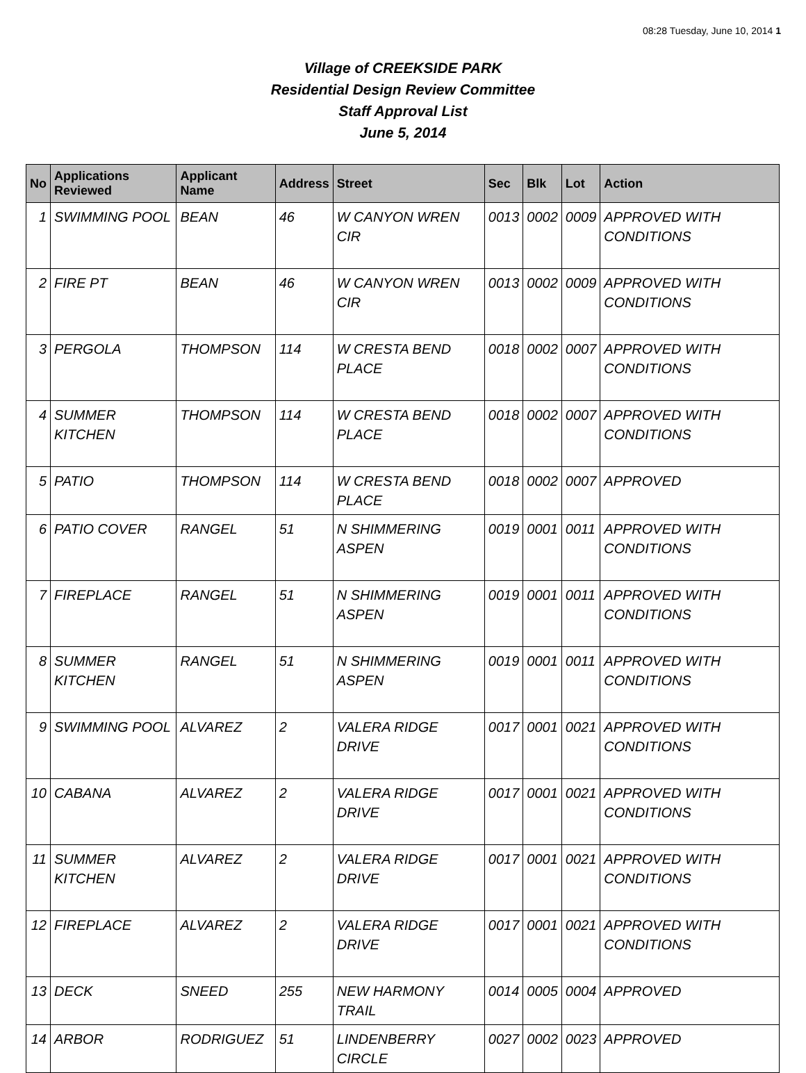08:28 Tuesday, June 10, 2014 1
Village of CREEKSIDE PARK
Residential Design Review Committee
Staff Approval List
June 5, 2014
| No | Applications Reviewed | Applicant Name | Address | Street | Sec | Blk | Lot | Action |
| --- | --- | --- | --- | --- | --- | --- | --- | --- |
| 1 | SWIMMING POOL | BEAN | 46 | W CANYON WREN CIR | 0013 | 0002 | 0009 | APPROVED WITH CONDITIONS |
| 2 | FIRE PT | BEAN | 46 | W CANYON WREN CIR | 0013 | 0002 | 0009 | APPROVED WITH CONDITIONS |
| 3 | PERGOLA | THOMPSON | 114 | W CRESTA BEND PLACE | 0018 | 0002 | 0007 | APPROVED WITH CONDITIONS |
| 4 | SUMMER KITCHEN | THOMPSON | 114 | W CRESTA BEND PLACE | 0018 | 0002 | 0007 | APPROVED WITH CONDITIONS |
| 5 | PATIO | THOMPSON | 114 | W CRESTA BEND PLACE | 0018 | 0002 | 0007 | APPROVED |
| 6 | PATIO COVER | RANGEL | 51 | N SHIMMERING ASPEN | 0019 | 0001 | 0011 | APPROVED WITH CONDITIONS |
| 7 | FIREPLACE | RANGEL | 51 | N SHIMMERING ASPEN | 0019 | 0001 | 0011 | APPROVED WITH CONDITIONS |
| 8 | SUMMER KITCHEN | RANGEL | 51 | N SHIMMERING ASPEN | 0019 | 0001 | 0011 | APPROVED WITH CONDITIONS |
| 9 | SWIMMING POOL | ALVAREZ | 2 | VALERA RIDGE DRIVE | 0017 | 0001 | 0021 | APPROVED WITH CONDITIONS |
| 10 | CABANA | ALVAREZ | 2 | VALERA RIDGE DRIVE | 0017 | 0001 | 0021 | APPROVED WITH CONDITIONS |
| 11 | SUMMER KITCHEN | ALVAREZ | 2 | VALERA RIDGE DRIVE | 0017 | 0001 | 0021 | APPROVED WITH CONDITIONS |
| 12 | FIREPLACE | ALVAREZ | 2 | VALERA RIDGE DRIVE | 0017 | 0001 | 0021 | APPROVED WITH CONDITIONS |
| 13 | DECK | SNEED | 255 | NEW HARMONY TRAIL | 0014 | 0005 | 0004 | APPROVED |
| 14 | ARBOR | RODRIGUEZ | 51 | LINDENBERRY CIRCLE | 0027 | 0002 | 0023 | APPROVED |